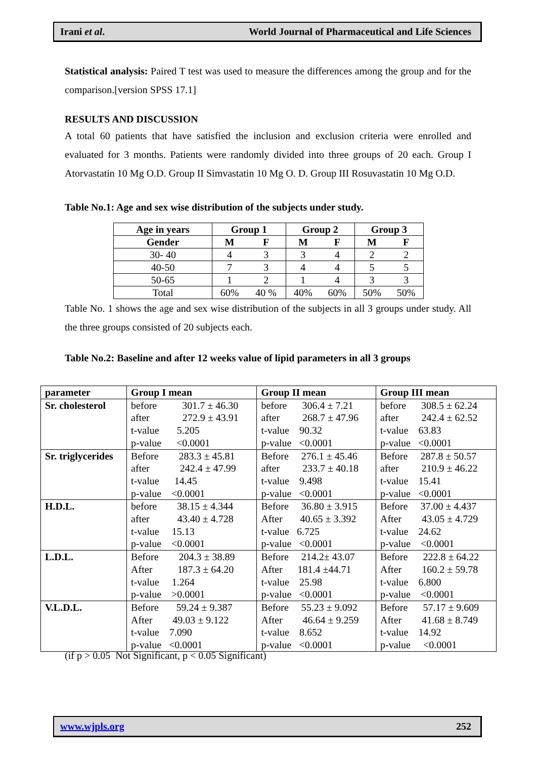Irani et al. World Journal of Pharmaceutical and Life Sciences
Statistical analysis: Paired T test was used to measure the differences among the group and for the comparison.[version SPSS 17.1]
RESULTS AND DISCUSSION
A total 60 patients that have satisfied the inclusion and exclusion criteria were enrolled and evaluated for 3 months. Patients were randomly divided into three groups of 20 each. Group I Atorvastatin 10 Mg O.D. Group II Simvastatin 10 Mg O. D. Group III Rosuvastatin 10 Mg O.D.
Table No.1: Age and sex wise distribution of the subjects under study.
| Age in years | Group 1 | | Group 2 | | Group 3 | |
| --- | --- | --- | --- | --- | --- | --- |
| Gender | M | F | M | F | M | F |
| 30- 40 | 4 | 3 | 3 | 4 | 2 | 2 |
| 40-50 | 7 | 3 | 4 | 4 | 5 | 5 |
| 50-65 | 1 | 2 | 1 | 4 | 3 | 3 |
| Total | 60% | 40 % | 40% | 60% | 50% | 50% |
Table No. 1 shows the age and sex wise distribution of the subjects in all 3 groups under study. All the three groups consisted of 20 subjects each.
Table No.2: Baseline and after 12 weeks value of lipid parameters in all 3 groups
| parameter | Group I mean | Group II mean | Group III mean |
| --- | --- | --- | --- |
| Sr. cholesterol | before 301.7 ± 46.30 after 272.9 ± 43.91 t-value 5.205 p-value <0.0001 | before 306.4 ± 7.21 after 268.7 ± 47.96 t-value 90.32 p-value <0.0001 | before 308.5 ± 62.24 after 242.4 ± 62.52 t-value 63.83 p-value <0.0001 |
| Sr. triglycerides | Before 283.3 ± 45.81 after 242.4 ± 47.99 t-value 14.45 p-value <0.0001 | Before 276.1 ± 45.46 after 233.7 ± 40.18 t-value 9.498 p-value <0.0001 | Before 287.8 ± 50.57 after 210.9 ± 46.22 t-value 15.41 p-value <0.0001 |
| H.D.L. | before 38.15 ± 4.344 after 43.40 ± 4.728 t-value 15.13 p-value <0.0001 | Before 36.80 ± 3.915 After 40.65 ± 3.392 t-value 6.725 p-value <0.0001 | Before 37.00 ± 4.437 After 43.05 ± 4.729 t-value 24.62 p-value <0.0001 |
| L.D.L. | Before 204.3 ± 38.89 After 187.3 ± 64.20 t-value 1.264 p-value >0.0001 | Before 214.2± 43.07 After 181.4 ±44.71 t-value 25.98 p-value <0.0001 | Before 222.8 ± 64.22 After 160.2 ± 59.78 t-value 6.800 p-value <0.0001 |
| V.L.D.L. | Before 59.24 ± 9.387 After 49.03 ± 9.122 t-value 7.090 p-value <0.0001 | Before 55.23 ± 9.092 After 46.64 ± 9.259 t-value 8.652 p-value <0.0001 | Before 57.17 ± 9.609 After 41.68 ± 8.749 t-value 14.92 p-value <0.0001 |
(if p > 0.05 Not Significant, p < 0.05 Significant)
www.wjpls.org 252